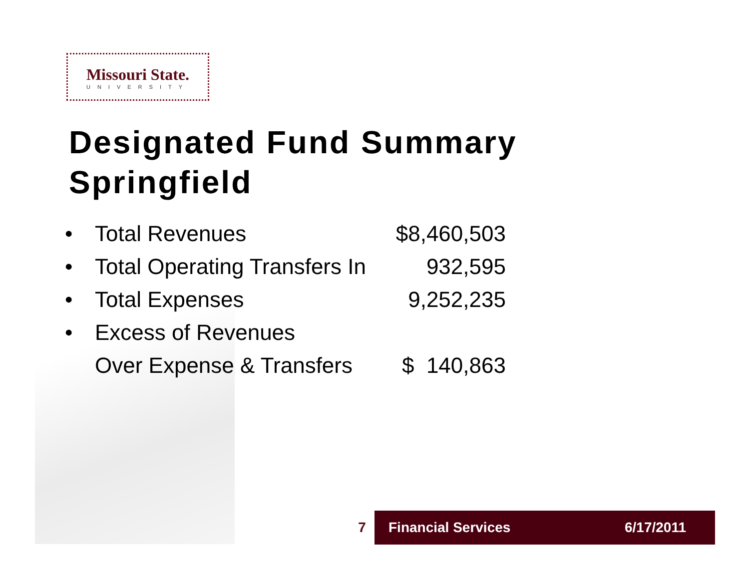Missouri State.
UNIVERSITY
Designated Fund Summary
Springfield
| • | Total Revenues | $8,460,503 |
| • | Total Operating Transfers In | 932,595 |
| • | Total Expenses | 9,252,235 |
| • | Excess of Revenues | |
| | Over Expense & Transfers | $ 140,863 |
7
Financial Services 6/17/2011